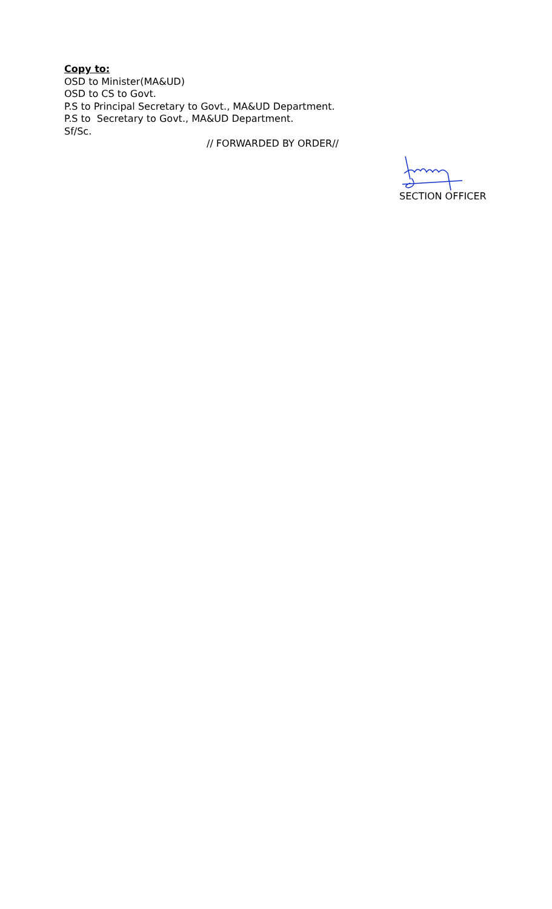Copy to:
OSD to Minister(MA&UD)
OSD to CS to Govt.
P.S to Principal Secretary to Govt., MA&UD Department.
P.S to Secretary to Govt., MA&UD Department.
Sf/Sc.
// FORWARDED BY ORDER//
SECTION OFFICER